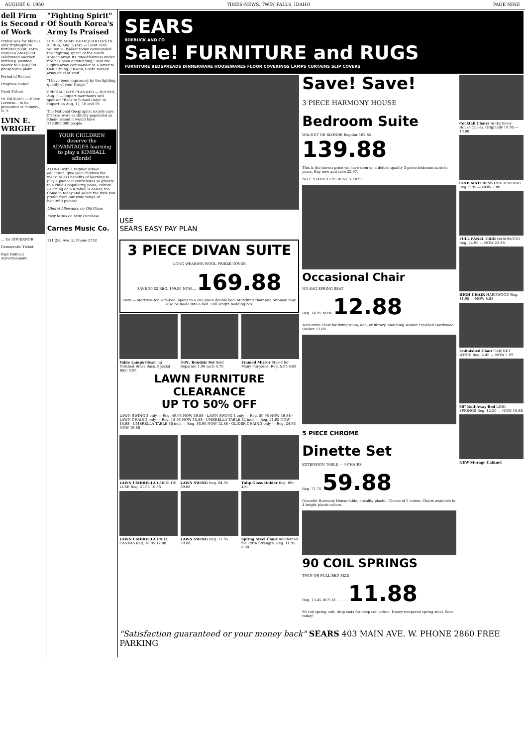AUGUST 6, 1950 TIMES-NEWS, TWIN FALLS, IDAHO PAGE NINE
dell Firm is Second r of Work
Friday was for Idaho's only triphosphate fertilizer plant. Farm Bureau-Gates plant celebrated another birthday, pushing nearer to a $50,000 phosphorus plant.
Period of Record
Progress Noted
Good Future
IN PAGEANT — Elder Lorenzo... to be presented at Palmyra, N. Y.
LVIN E. WRIGHT
... for GOVERNOR
Democratic Ticket
Paid Political Advertisement
"Fighting Spirit" Of South Korea's Army Is Praised
U. S. 8th ARMY HEADQUARTERS IN KOREA, Aug. 5 (AP) — Lieut.-Gen. Walton H. Walker today commended the "fighting spirit" of the South Korean army. Its "steadfastness under fire has been outstanding," said the Eighth army commander in a letter to Gen. Chung Il Kwun, South Korean army chief of staff.
"I have been impressed by the fighting quality of your troops."
SPECIAL DAYS PLANNED — RUPERT, Aug. 5 — Rupert merchants will sponsor "Back to School Days" in Rupert on Aug. 17, 18 and 19.
The National Geographic society says if Texas were as thickly populated as Rhode Island it would have 178,000,000 people.
YOUR CHILDREN deserve the ADVANTAGES learning to play a KIMBALL affords!
ALONG with a regular school education, give your children the measureless benefits of learning to play a piano! It contributes so greatly to a child's popularity, poise, culture. Learning on a Kimball is easier, too. Come in today and select the style you prefer from our wide range of beautiful pianos!
Liberal Allowance on Old Piano
Easy terms on New Purchase
Carnes Music Co.
111 2nd Ave. E. Phone 2752
SEARS
ROEBUCK AND CO
Sale! FURNITURE and RUGS
FURNITURE BEDSPREADS DINNERWARE HOUSEWARES FLOOR COVERINGS LAMPS CURTAINS SLIP COVERS
USE
SEARS EASY PAY PLAN
3 PIECE DIVAN SUITE
LONG WEARING WOOL FRIEZE COVER
SAVE 29.62 REG. 199.50 NOW.... 169.88
New — Mattress-top sofa-bed, opens to a one piece double bed. Matching chair and ottoman may also be made into a bed. Full length bedding box
Table Lamps Gleaming Polished Brass Base. Special Buy! 4.95
3-Pc. Boudoir Set Sold Separate 1.98 each 5.75
Framed Mirror Styled for Many Purposes. Reg. 5.95 4.88
LAWN FURNITURE CLEARANCE
UP TO 50% OFF
LAWN SWING 3 only — Reg. 49.95 NOW 39.88 · LAWN SWING 1 only — Reg. 59.95 NOW 49.88 · LAWN CHAIR 2 only — Reg. 18.95 NOW 15.88 · UMBRELLA TABLE 42 inch — Reg. 21.95 NOW 16.88 · UMBRELLA TABLE 36 inch — Reg. 16.95 NOW 12.88 · GLIDER CHAIR 2 only — Reg. 24.95 NOW 19.88
LAWN UMBRELLA LARGE DE LUXE Reg. 21.95 16.88
LAWN SWING Reg. 84.95 69.88 Tulip Glass Holder Reg. 89c 49c
LAWN UMBRELLA DRILL CANVAS Reg. 18.95 12.88
LAWN SWING Reg. 72.95 59.88 Spring Steel Chair Reinforced for Extra Strength. Reg. 11.95 8.88
Save! Save!
3 PIECE HARMONY HOUSE
Bedroom Suite
WALNUT OR BLONDE Regular 162.85 139.88
This is the lowest price we have seen on a deluxe quality 3-piece bedroom suite in years. Buy now and save 22.97.
NITE STAND 15.95 BENCH 10.95
Occasional Chair
NO-SAG SPRING SEAT
Reg. 14.95 NOW 12.88
Your extra chair for living room, den, or library. Matching Walnut Finished Hardwood Rocker 12.88
5 PIECE CHROME
Dinette Set
EXTENSION TABLE — 4 CHAIRS
Reg. 71.75 59.88
Graceful Harmony House table, micality plastic. Choice of 5 colors. Chairs available in 4 bright plastic colors.
90 COIL SPRINGS
TWIN OR FULL BED SIZE
Reg. 13.45 BUY AT . . . . . 11.88
90 coil spring unit, drop slats for deep coil action. Heavy tempered spring steel. Save today!
Cocktail Chairs In Harmony House Colors. Originally 19.95 — 10.88
CRIB MATTRESS INNERSPRING Reg. 9.95 — NOW 7.88
FULL PANEL CRIB HARDWOOD Reg. 24.95 — NOW 22.88
HIGH CHAIR HARDWOOD Reg. 11.95 — NOW 8.88
Unfinished Chair CABINET WOOD Reg. 2.49 — NOW 1.99
30" Roll-Away Bed LINK SPRINGS Reg. 12.50 — NOW 10.88
NEW Storage Cabinet
"Satisfaction guaranteed or your money back" SEARS 403 MAIN AVE. W. PHONE 2860 FREE PARKING